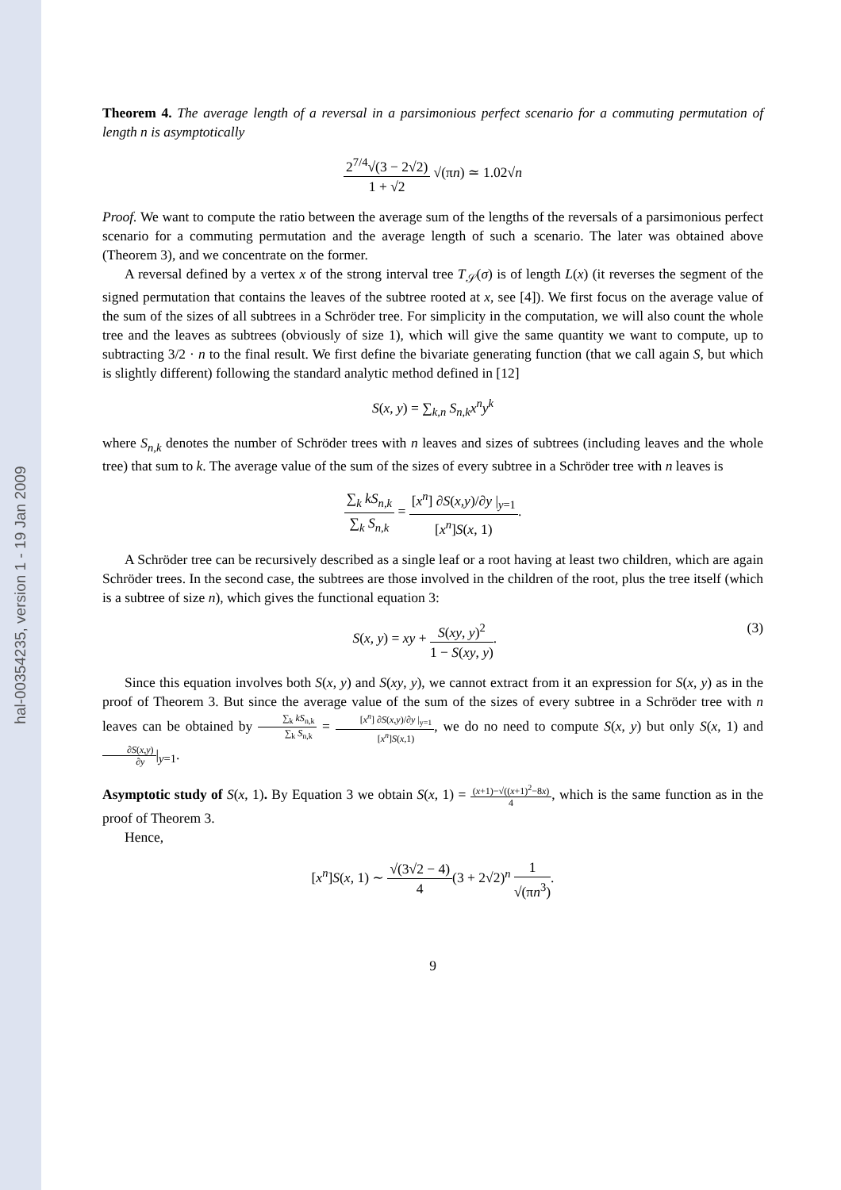hal-00354235, version 1 - 19 Jan 2009
Theorem 4. The average length of a reversal in a parsimonious perfect scenario for a commuting permutation of length n is asymptotically
2<sup>7/4</sup>√(3 − 2√2) 1 + √2 √(πn) ≃ 1.02√n
Proof. We want to compute the ratio between the average sum of the lengths of the reversals of a parsimonious perfect scenario for a commuting permutation and the average length of such a scenario. The later was obtained above (Theorem 3), and we concentrate on the former.
A reversal defined by a vertex x of the strong interval tree T<sub>𝒮</sub>(σ) is of length L(x) (it reverses the segment of the signed permutation that contains the leaves of the subtree rooted at x, see [4]). We first focus on the average value of the sum of the sizes of all subtrees in a Schröder tree. For simplicity in the computation, we will also count the whole tree and the leaves as subtrees (obviously of size 1), which will give the same quantity we want to compute, up to subtracting 3/2 · n to the final result. We first define the bivariate generating function (that we call again S, but which is slightly different) following the standard analytic method defined in [12]
S(x, y) = ∑<sub>k,n</sub> S<sub>n,k</sub>x<sup>n</sup>y<sup>k</sup>
where S<sub>n,k</sub> denotes the number of Schröder trees with n leaves and sizes of subtrees (including leaves and the whole tree) that sum to k. The average value of the sum of the sizes of every subtree in a Schröder tree with n leaves is
∑<sub>k</sub> kS<sub>n,k</sub> ∑<sub>k</sub> S<sub>n,k</sub> = [x<sup>n</sup>] ∂S(x,y)/∂y |<sub>y=1</sub> [x<sup>n</sup>]S(x, 1).
A Schröder tree can be recursively described as a single leaf or a root having at least two children, which are again Schröder trees. In the second case, the subtrees are those involved in the children of the root, plus the tree itself (which is a subtree of size n), which gives the functional equation 3:
(3) S(x, y) = xy + S(xy, y)<sup>2</sup> 1 − S(xy, y).
Since this equation involves both S(x, y) and S(xy, y), we cannot extract from it an expression for S(x, y) as in the proof of Theorem 3. But since the average value of the sum of the sizes of every subtree in a Schröder tree with n leaves can be obtained by ∑<sub>k</sub> kS<sub>n,k</sub> ∑<sub>k</sub> S<sub>n,k</sub> = [x<sup>n</sup>] ∂S(x,y)/∂y |<sub>y=1</sub> [x<sup>n</sup>]S(x,1), we do no need to compute S(x, y) but only S(x, 1) and ∂S(x,y) ∂y|<sub>y=1</sub>.
Asymptotic study of S(x, 1). By Equation 3 we obtain S(x, 1) = (x+1)−√((x+1)<sup>2</sup>−8x) 4, which is the same function as in the proof of Theorem 3.
Hence,
[x<sup>n</sup>]S(x, 1) ∼ √(3√2 − 4) 4(3 + 2√2)<sup>n</sup> 1 √(πn<sup>3</sup>).
9